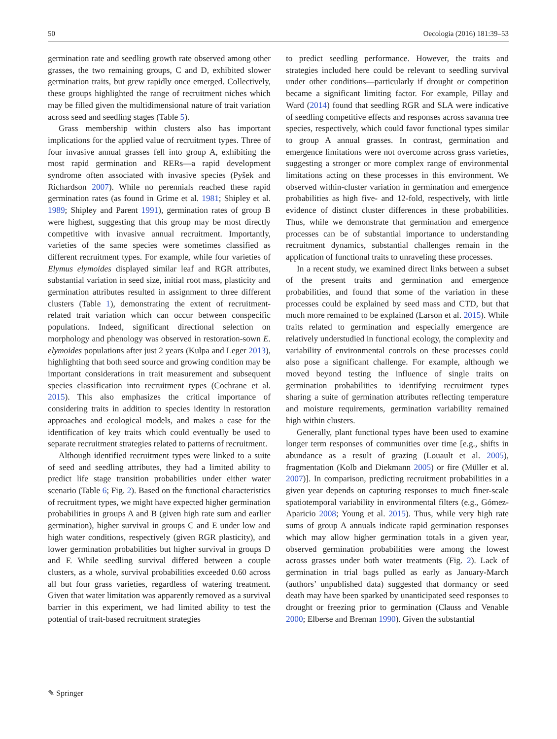50 Oecologia (2016) 181:39–53
germination rate and seedling growth rate observed among other grasses, the two remaining groups, C and D, exhibited slower germination traits, but grew rapidly once emerged. Collectively, these groups highlighted the range of recruitment niches which may be filled given the multidimensional nature of trait variation across seed and seedling stages (Table 5).
Grass membership within clusters also has important implications for the applied value of recruitment types. Three of four invasive annual grasses fell into group A, exhibiting the most rapid germination and RERs—a rapid development syndrome often associated with invasive species (Pyšek and Richardson 2007). While no perennials reached these rapid germination rates (as found in Grime et al. 1981; Shipley et al. 1989; Shipley and Parent 1991), germination rates of group B were highest, suggesting that this group may be most directly competitive with invasive annual recruitment. Importantly, varieties of the same species were sometimes classified as different recruitment types. For example, while four varieties of Elymus elymoides displayed similar leaf and RGR attributes, substantial variation in seed size, initial root mass, plasticity and germination attributes resulted in assignment to three different clusters (Table 1), demonstrating the extent of recruitment-related trait variation which can occur between conspecific populations. Indeed, significant directional selection on morphology and phenology was observed in restoration-sown E. elymoides populations after just 2 years (Kulpa and Leger 2013), highlighting that both seed source and growing condition may be important considerations in trait measurement and subsequent species classification into recruitment types (Cochrane et al. 2015). This also emphasizes the critical importance of considering traits in addition to species identity in restoration approaches and ecological models, and makes a case for the identification of key traits which could eventually be used to separate recruitment strategies related to patterns of recruitment.
Although identified recruitment types were linked to a suite of seed and seedling attributes, they had a limited ability to predict life stage transition probabilities under either water scenario (Table 6; Fig. 2). Based on the functional characteristics of recruitment types, we might have expected higher germination probabilities in groups A and B (given high rate sum and earlier germination), higher survival in groups C and E under low and high water conditions, respectively (given RGR plasticity), and lower germination probabilities but higher survival in groups D and F. While seedling survival differed between a couple clusters, as a whole, survival probabilities exceeded 0.60 across all but four grass varieties, regardless of watering treatment. Given that water limitation was apparently removed as a survival barrier in this experiment, we had limited ability to test the potential of trait-based recruitment strategies
to predict seedling performance. However, the traits and strategies included here could be relevant to seedling survival under other conditions—particularly if drought or competition became a significant limiting factor. For example, Pillay and Ward (2014) found that seedling RGR and SLA were indicative of seedling competitive effects and responses across savanna tree species, respectively, which could favor functional types similar to group A annual grasses. In contrast, germination and emergence limitations were not overcome across grass varieties, suggesting a stronger or more complex range of environmental limitations acting on these processes in this environment. We observed within-cluster variation in germination and emergence probabilities as high five- and 12-fold, respectively, with little evidence of distinct cluster differences in these probabilities. Thus, while we demonstrate that germination and emergence processes can be of substantial importance to understanding recruitment dynamics, substantial challenges remain in the application of functional traits to unraveling these processes.
In a recent study, we examined direct links between a subset of the present traits and germination and emergence probabilities, and found that some of the variation in these processes could be explained by seed mass and CTD, but that much more remained to be explained (Larson et al. 2015). While traits related to germination and especially emergence are relatively understudied in functional ecology, the complexity and variability of environmental controls on these processes could also pose a significant challenge. For example, although we moved beyond testing the influence of single traits on germination probabilities to identifying recruitment types sharing a suite of germination attributes reflecting temperature and moisture requirements, germination variability remained high within clusters.
Generally, plant functional types have been used to examine longer term responses of communities over time [e.g., shifts in abundance as a result of grazing (Louault et al. 2005), fragmentation (Kolb and Diekmann 2005) or fire (Müller et al. 2007)]. In comparison, predicting recruitment probabilities in a given year depends on capturing responses to much finer-scale spatiotemporal variability in environmental filters (e.g., Gómez-Aparicio 2008; Young et al. 2015). Thus, while very high rate sums of group A annuals indicate rapid germination responses which may allow higher germination totals in a given year, observed germination probabilities were among the lowest across grasses under both water treatments (Fig. 2). Lack of germination in trial bags pulled as early as January-March (authors’ unpublished data) suggested that dormancy or seed death may have been sparked by unanticipated seed responses to drought or freezing prior to germination (Clauss and Venable 2000; Elberse and Breman 1990). Given the substantial
✎ Springer